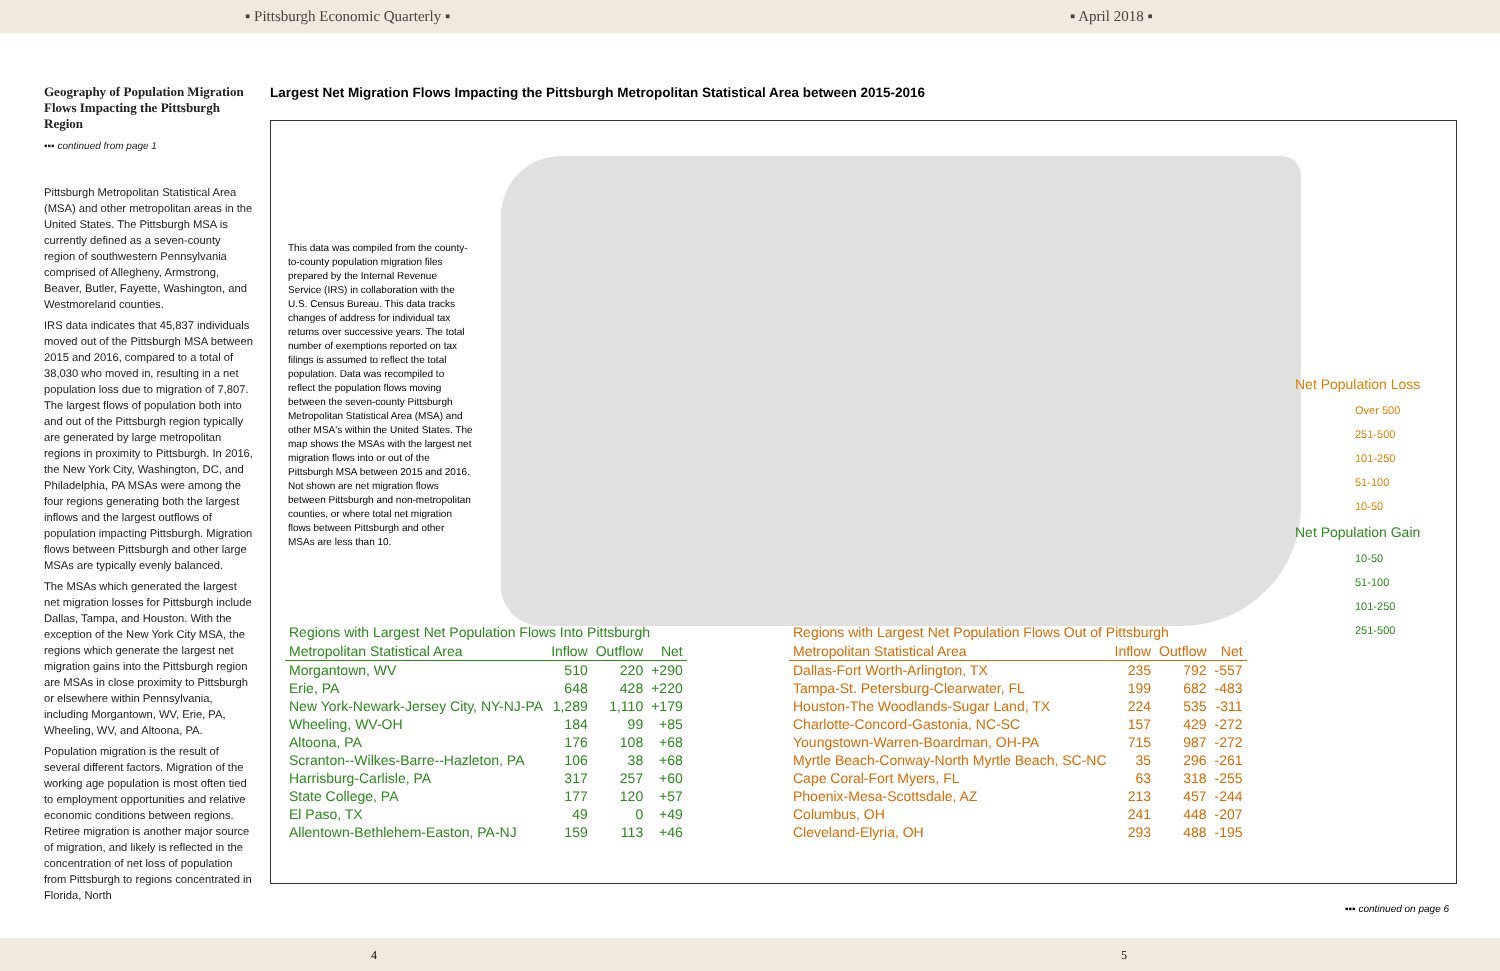▪ Pittsburgh Economic Quarterly ▪ ▪ April 2018 ▪
Geography of Population Migration Flows Impacting the Pittsburgh Region
▪▪▪ continued from page 1
Pittsburgh Metropolitan Statistical Area (MSA) and other metropolitan areas in the United States. The Pittsburgh MSA is currently defined as a seven-county region of southwestern Pennsylvania comprised of Allegheny, Armstrong, Beaver, Butler, Fayette, Washington, and Westmoreland counties.
IRS data indicates that 45,837 individuals moved out of the Pittsburgh MSA between 2015 and 2016, compared to a total of 38,030 who moved in, resulting in a net population loss due to migration of 7,807. The largest flows of population both into and out of the Pittsburgh region typically are generated by large metropolitan regions in proximity to Pittsburgh. In 2016, the New York City, Washington, DC, and Philadelphia, PA MSAs were among the four regions generating both the largest inflows and the largest outflows of population impacting Pittsburgh. Migration flows between Pittsburgh and other large MSAs are typically evenly balanced.
The MSAs which generated the largest net migration losses for Pittsburgh include Dallas, Tampa, and Houston. With the exception of the New York City MSA, the regions which generate the largest net migration gains into the Pittsburgh region are MSAs in close proximity to Pittsburgh or elsewhere within Pennsylvania, including Morgantown, WV, Erie, PA, Wheeling, WV, and Altoona, PA.
Population migration is the result of several different factors. Migration of the working age population is most often tied to employment opportunities and relative economic conditions between regions. Retiree migration is another major source of migration, and likely is reflected in the concentration of net loss of population from Pittsburgh to regions concentrated in Florida, North
Largest Net Migration Flows Impacting the Pittsburgh Metropolitan Statistical Area between 2015-2016
This data was compiled from the county-to-county population migration files prepared by the Internal Revenue Service (IRS) in collaboration with the U.S. Census Bureau. This data tracks changes of address for individual tax returns over successive years. The total number of exemptions reported on tax filings is assumed to reflect the total population. Data was recompiled to reflect the population flows moving between the seven-county Pittsburgh Metropolitan Statistical Area (MSA) and other MSA's within the United States. The map shows the MSAs with the largest net migration flows into or out of the Pittsburgh MSA between 2015 and 2016. Not shown are net migration flows between Pittsburgh and non-metropolitan counties, or where total net migration flows between Pittsburgh and other MSAs are less than 10.
Net Population Loss
Over 500
251-500
101-250
51-100
10-50
Net Population Gain
10-50
51-100
101-250
251-500
Regions with Largest Net Population Flows Into Pittsburgh
| Metropolitan Statistical Area | Inflow | Outflow | Net |
| --- | --- | --- | --- |
| Morgantown, WV | 510 | 220 | +290 |
| Erie, PA | 648 | 428 | +220 |
| New York-Newark-Jersey City, NY-NJ-PA | 1,289 | 1,110 | +179 |
| Wheeling, WV-OH | 184 | 99 | +85 |
| Altoona, PA | 176 | 108 | +68 |
| Scranton--Wilkes-Barre--Hazleton, PA | 106 | 38 | +68 |
| Harrisburg-Carlisle, PA | 317 | 257 | +60 |
| State College, PA | 177 | 120 | +57 |
| El Paso, TX | 49 | 0 | +49 |
| Allentown-Bethlehem-Easton, PA-NJ | 159 | 113 | +46 |
Regions with Largest Net Population Flows Out of Pittsburgh
| Metropolitan Statistical Area | Inflow | Outflow | Net |
| --- | --- | --- | --- |
| Dallas-Fort Worth-Arlington, TX | 235 | 792 | -557 |
| Tampa-St. Petersburg-Clearwater, FL | 199 | 682 | -483 |
| Houston-The Woodlands-Sugar Land, TX | 224 | 535 | -311 |
| Charlotte-Concord-Gastonia, NC-SC | 157 | 429 | -272 |
| Youngstown-Warren-Boardman, OH-PA | 715 | 987 | -272 |
| Myrtle Beach-Conway-North Myrtle Beach, SC-NC | 35 | 296 | -261 |
| Cape Coral-Fort Myers, FL | 63 | 318 | -255 |
| Phoenix-Mesa-Scottsdale, AZ | 213 | 457 | -244 |
| Columbus, OH | 241 | 448 | -207 |
| Cleveland-Elyria, OH | 293 | 488 | -195 |
▪▪▪ continued on page 6
4 5